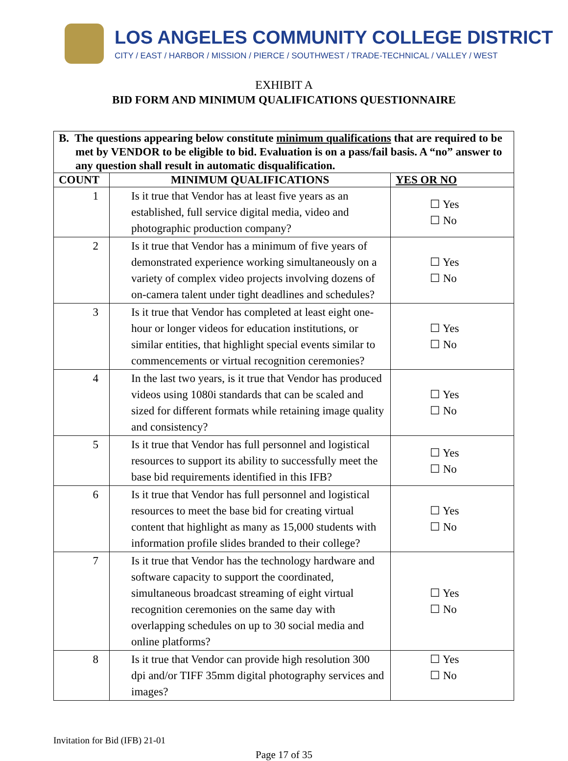LOS ANGELES COMMUNITY COLLEGE DISTRICT
CITY / EAST / HARBOR / MISSION / PIERCE / SOUTHWEST / TRADE-TECHNICAL / VALLEY / WEST
EXHIBIT A
BID FORM AND MINIMUM QUALIFICATIONS QUESTIONNAIRE
| B. The questions appearing below constitute minimum qualifications that are required to be met by VENDOR to be eligible to bid. Evaluation is on a pass/fail basis. A “no” answer to any question shall result in automatic disqualification. | | |
| COUNT | MINIMUM QUALIFICATIONS | YES OR NO |
| 1 | Is it true that Vendor has at least five years as an established, full service digital media, video and photographic production company? | ☐ Yes ☐ No |
| 2 | Is it true that Vendor has a minimum of five years of demonstrated experience working simultaneously on a variety of complex video projects involving dozens of on-camera talent under tight deadlines and schedules? | ☐ Yes ☐ No |
| 3 | Is it true that Vendor has completed at least eight one-hour or longer videos for education institutions, or similar entities, that highlight special events similar to commencements or virtual recognition ceremonies? | ☐ Yes ☐ No |
| 4 | In the last two years, is it true that Vendor has produced videos using 1080i standards that can be scaled and sized for different formats while retaining image quality and consistency? | ☐ Yes ☐ No |
| 5 | Is it true that Vendor has full personnel and logistical resources to support its ability to successfully meet the base bid requirements identified in this IFB? | ☐ Yes ☐ No |
| 6 | Is it true that Vendor has full personnel and logistical resources to meet the base bid for creating virtual content that highlight as many as 15,000 students with information profile slides branded to their college? | ☐ Yes ☐ No |
| 7 | Is it true that Vendor has the technology hardware and software capacity to support the coordinated, simultaneous broadcast streaming of eight virtual recognition ceremonies on the same day with overlapping schedules on up to 30 social media and online platforms? | ☐ Yes ☐ No |
| 8 | Is it true that Vendor can provide high resolution 300 dpi and/or TIFF 35mm digital photography services and images? | ☐ Yes ☐ No |
Invitation for Bid (IFB) 21-01
Page 17 of 35